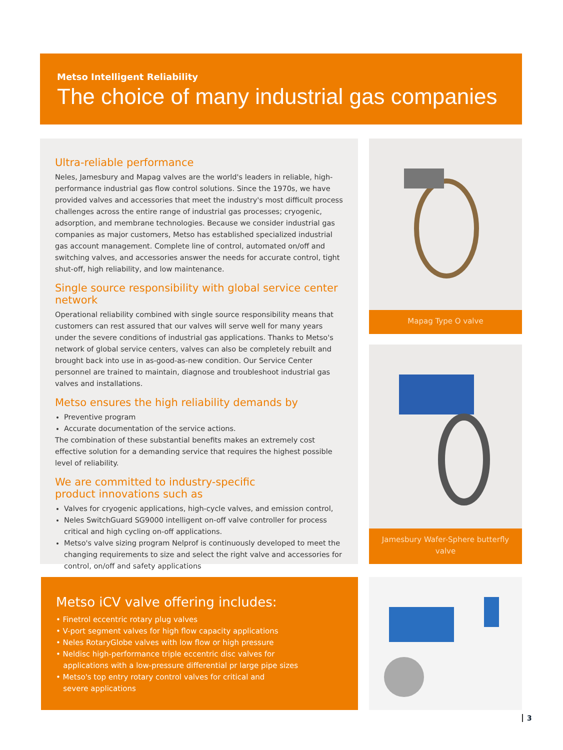Metso Intelligent Reliability
The choice of many industrial gas companies
Ultra-reliable performance
Neles, Jamesbury and Mapag valves are the world's leaders in reliable, high-performance industrial gas flow control solutions. Since the 1970s, we have provided valves and accessories that meet the industry's most difficult process challenges across the entire range of industrial gas processes; cryogenic, adsorption, and membrane technologies. Because we consider industrial gas companies as major customers, Metso has established specialized industrial gas account management. Complete line of control, automated on/off and switching valves, and accessories answer the needs for accurate control, tight shut-off, high reliability, and low maintenance.
Single source responsibility with global service center network
Operational reliability combined with single source responsibility means that customers can rest assured that our valves will serve well for many years under the severe conditions of industrial gas applications. Thanks to Metso's network of global service centers, valves can also be completely rebuilt and brought back into use in as-good-as-new condition. Our Service Center personnel are trained to maintain, diagnose and troubleshoot industrial gas valves and installations.
Metso ensures the high reliability demands by
Preventive program
Accurate documentation of the service actions.
The combination of these substantial benefits makes an extremely cost effective solution for a demanding service that requires the highest possible level of reliability.
We are committed to industry-specific
product innovations such as
Valves for cryogenic applications, high-cycle valves, and emission control,
Neles SwitchGuard SG9000 intelligent on-off valve controller for process critical and high cycling on-off applications.
Metso's valve sizing program Nelprof is continuously developed to meet the changing requirements to size and select the right valve and accessories for control, on/off and safety applications
Mapag Type O valve
Jamesbury Wafer-Sphere butterfly valve
Metso iCV valve offering includes:
• Finetrol eccentric rotary plug valves
• V-port segment valves for high flow capacity applications
• Neles RotaryGlobe valves with low flow or high pressure
• Neldisc high-performance triple eccentric disc valves for
applications with a low-pressure differential pr large pipe sizes
• Metso's top entry rotary control valves for critical and
severe applications
3